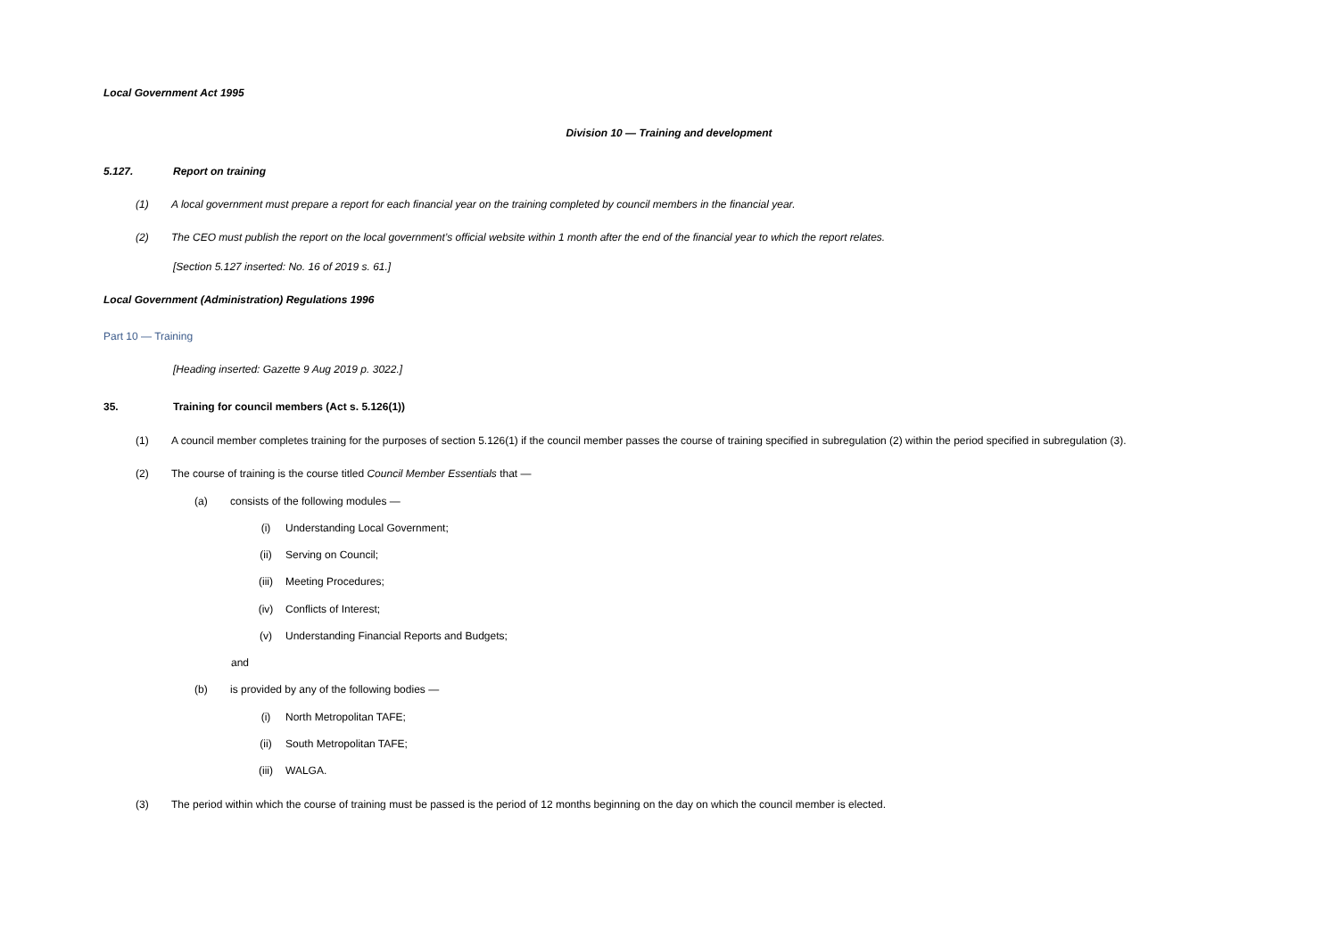Local Government Act 1995
Division 10 — Training and development
5.127. Report on training
(1) A local government must prepare a report for each financial year on the training completed by council members in the financial year.
(2) The CEO must publish the report on the local government’s official website within 1 month after the end of the financial year to which the report relates.
[Section 5.127 inserted: No. 16 of 2019 s. 61.]
Local Government (Administration) Regulations 1996
Part 10 — Training
[Heading inserted: Gazette 9 Aug 2019 p. 3022.]
35. Training for council members (Act s. 5.126(1))
(1) A council member completes training for the purposes of section 5.126(1) if the council member passes the course of training specified in subregulation (2) within the period specified in subregulation (3).
(2) The course of training is the course titled Council Member Essentials that —
(a) consists of the following modules —
(i) Understanding Local Government;
(ii) Serving on Council;
(iii) Meeting Procedures;
(iv) Conflicts of Interest;
(v) Understanding Financial Reports and Budgets;
and
(b) is provided by any of the following bodies —
(i) North Metropolitan TAFE;
(ii) South Metropolitan TAFE;
(iii) WALGA.
(3) The period within which the course of training must be passed is the period of 12 months beginning on the day on which the council member is elected.